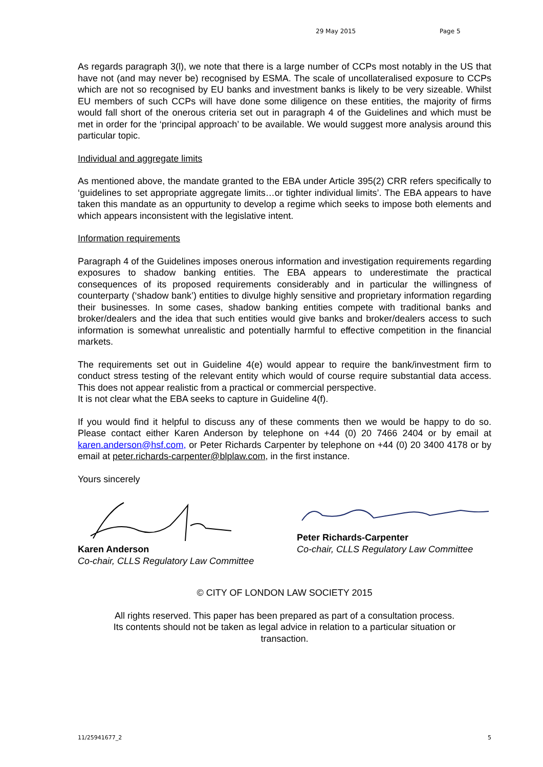29 May 2015 Page 5
As regards paragraph 3(l), we note that there is a large number of CCPs most notably in the US that have not (and may never be) recognised by ESMA. The scale of uncollateralised exposure to CCPs which are not so recognised by EU banks and investment banks is likely to be very sizeable. Whilst EU members of such CCPs will have done some diligence on these entities, the majority of firms would fall short of the onerous criteria set out in paragraph 4 of the Guidelines and which must be met in order for the ‘principal approach’ to be available. We would suggest more analysis around this particular topic.
Individual and aggregate limits
As mentioned above, the mandate granted to the EBA under Article 395(2) CRR refers specifically to ‘guidelines to set appropriate aggregate limits…or tighter individual limits’. The EBA appears to have taken this mandate as an oppurtunity to develop a regime which seeks to impose both elements and which appears inconsistent with the legislative intent.
Information requirements
Paragraph 4 of the Guidelines imposes onerous information and investigation requirements regarding exposures to shadow banking entities. The EBA appears to underestimate the practical consequences of its proposed requirements considerably and in particular the willingness of counterparty (‘shadow bank’) entities to divulge highly sensitive and proprietary information regarding their businesses. In some cases, shadow banking entities compete with traditional banks and broker/dealers and the idea that such entities would give banks and broker/dealers access to such information is somewhat unrealistic and potentially harmful to effective competition in the financial markets.
The requirements set out in Guideline 4(e) would appear to require the bank/investment firm to conduct stress testing of the relevant entity which would of course require substantial data access. This does not appear realistic from a practical or commercial perspective.
It is not clear what the EBA seeks to capture in Guideline 4(f).
If you would find it helpful to discuss any of these comments then we would be happy to do so. Please contact either Karen Anderson by telephone on +44 (0) 20 7466 2404 or by email at karen.anderson@hsf.com, or Peter Richards Carpenter by telephone on +44 (0) 20 3400 4178 or by email at peter.richards-carpenter@blplaw.com, in the first instance.
Yours sincerely
Karen Anderson
Co-chair, CLLS Regulatory Law Committee
Peter Richards-Carpenter
Co-chair, CLLS Regulatory Law Committee
© CITY OF LONDON LAW SOCIETY 2015
All rights reserved. This paper has been prepared as part of a consultation process.
Its contents should not be taken as legal advice in relation to a particular situation or
transaction.
11/25941677_2 5